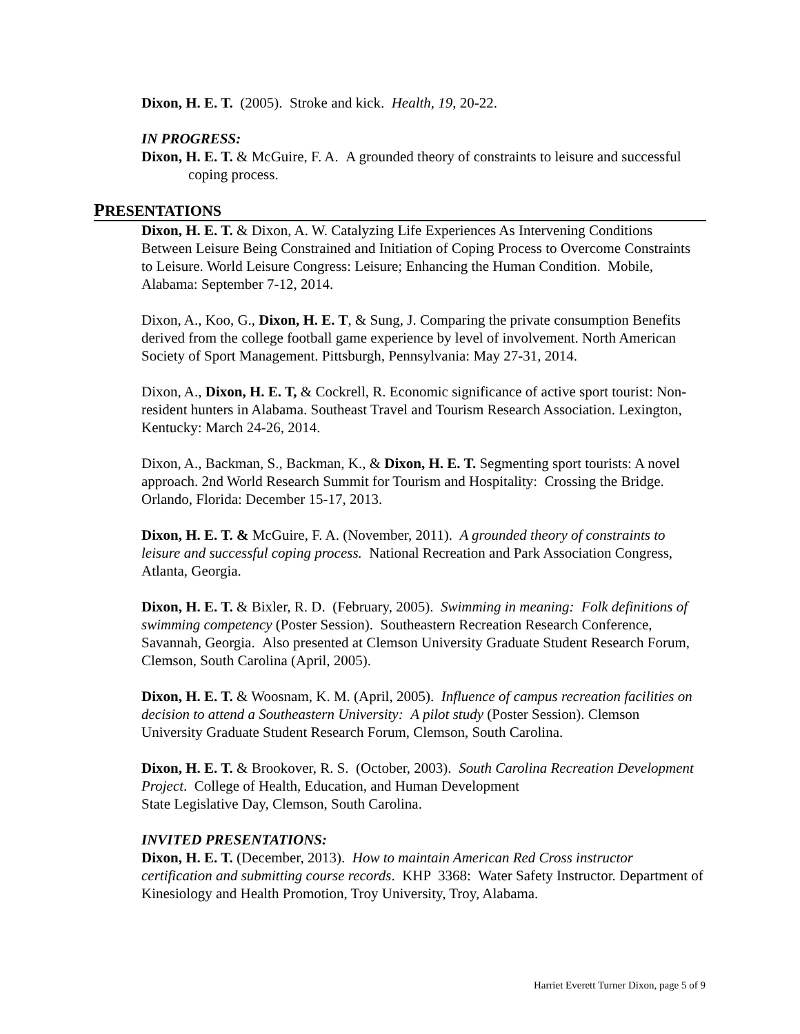Dixon, H. E. T. (2005). Stroke and kick. Health, 19, 20-22.
IN PROGRESS:
Dixon, H. E. T. & McGuire, F. A. A grounded theory of constraints to leisure and successful coping process.
PRESENTATIONS
Dixon, H. E. T. & Dixon, A. W. Catalyzing Life Experiences As Intervening Conditions Between Leisure Being Constrained and Initiation of Coping Process to Overcome Constraints to Leisure. World Leisure Congress: Leisure; Enhancing the Human Condition. Mobile, Alabama: September 7-12, 2014.
Dixon, A., Koo, G., Dixon, H. E. T, & Sung, J. Comparing the private consumption Benefits derived from the college football game experience by level of involvement. North American Society of Sport Management. Pittsburgh, Pennsylvania: May 27-31, 2014.
Dixon, A., Dixon, H. E. T, & Cockrell, R. Economic significance of active sport tourist: Non-resident hunters in Alabama. Southeast Travel and Tourism Research Association. Lexington, Kentucky: March 24-26, 2014.
Dixon, A., Backman, S., Backman, K., & Dixon, H. E. T. Segmenting sport tourists: A novel approach. 2nd World Research Summit for Tourism and Hospitality: Crossing the Bridge. Orlando, Florida: December 15-17, 2013.
Dixon, H. E. T. & McGuire, F. A. (November, 2011). A grounded theory of constraints to leisure and successful coping process. National Recreation and Park Association Congress, Atlanta, Georgia.
Dixon, H. E. T. & Bixler, R. D. (February, 2005). Swimming in meaning: Folk definitions of swimming competency (Poster Session). Southeastern Recreation Research Conference, Savannah, Georgia. Also presented at Clemson University Graduate Student Research Forum, Clemson, South Carolina (April, 2005).
Dixon, H. E. T. & Woosnam, K. M. (April, 2005). Influence of campus recreation facilities on decision to attend a Southeastern University: A pilot study (Poster Session). Clemson University Graduate Student Research Forum, Clemson, South Carolina.
Dixon, H. E. T. & Brookover, R. S. (October, 2003). South Carolina Recreation Development Project. College of Health, Education, and Human Development
State Legislative Day, Clemson, South Carolina.
INVITED PRESENTATIONS:
Dixon, H. E. T. (December, 2013). How to maintain American Red Cross instructor certification and submitting course records. KHP 3368: Water Safety Instructor. Department of Kinesiology and Health Promotion, Troy University, Troy, Alabama.
Harriet Everett Turner Dixon, page 5 of 9